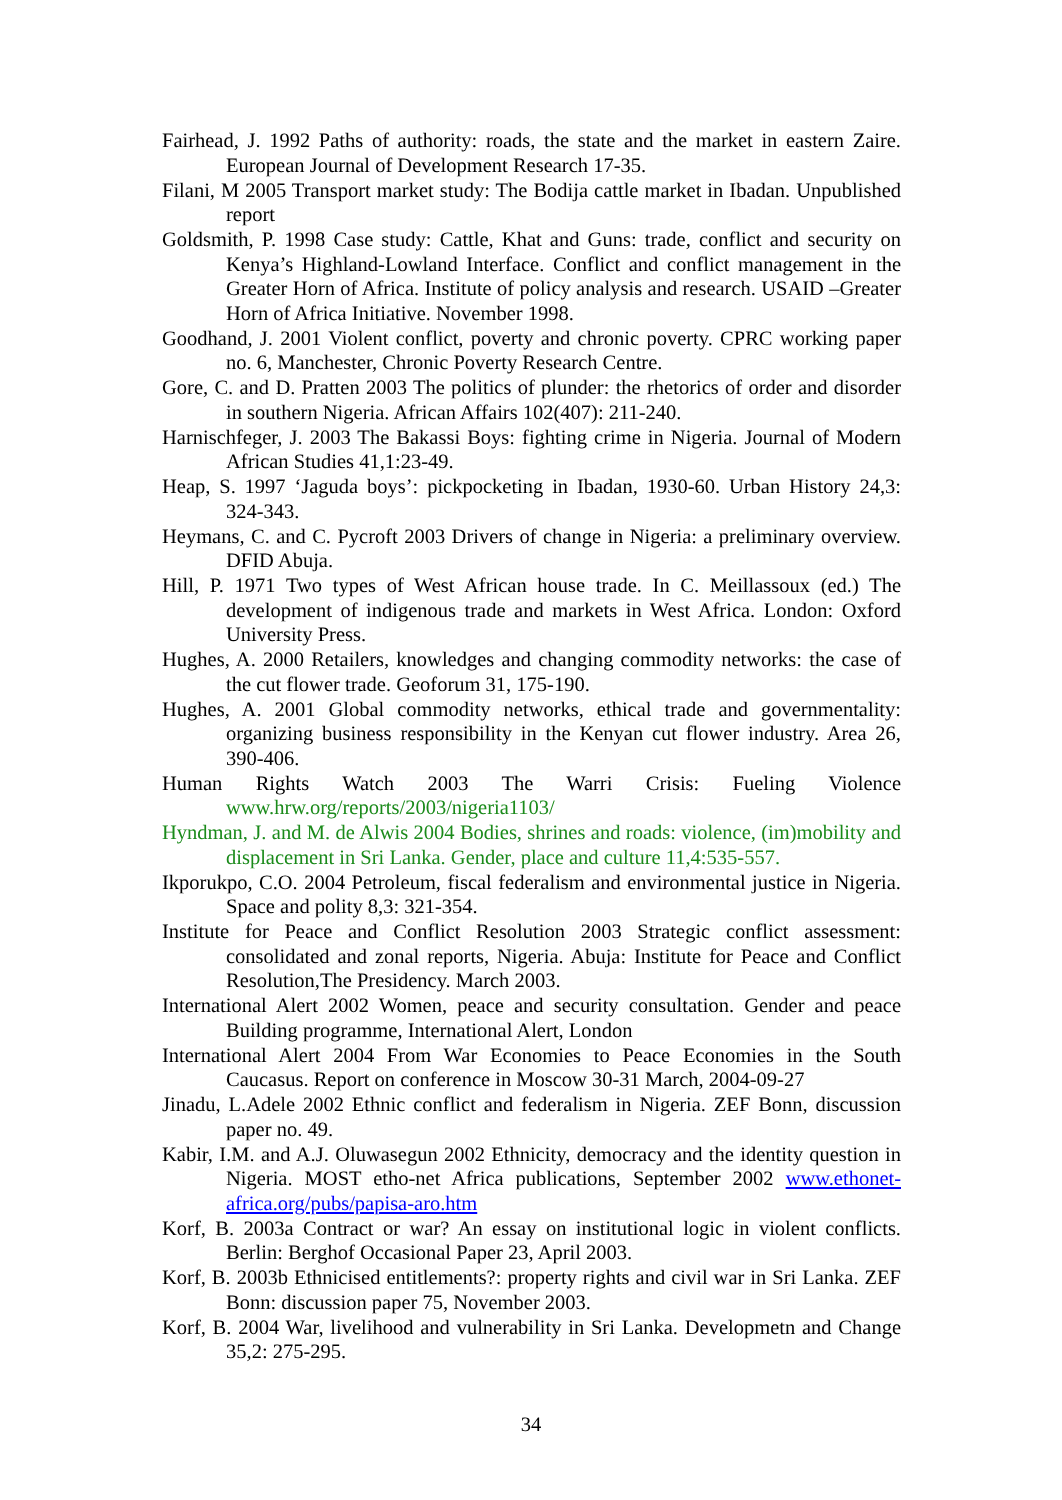Fairhead, J. 1992 Paths of authority: roads, the state and the market in eastern Zaire. European Journal of Development Research 17-35.
Filani, M 2005 Transport market study: The Bodija cattle market in Ibadan. Unpublished report
Goldsmith, P. 1998 Case study: Cattle, Khat and Guns: trade, conflict and security on Kenya’s Highland-Lowland Interface. Conflict and conflict management in the Greater Horn of Africa. Institute of policy analysis and research. USAID –Greater Horn of Africa Initiative. November 1998.
Goodhand, J. 2001 Violent conflict, poverty and chronic poverty. CPRC working paper no. 6, Manchester, Chronic Poverty Research Centre.
Gore, C. and D. Pratten 2003 The politics of plunder: the rhetorics of order and disorder in southern Nigeria. African Affairs 102(407): 211-240.
Harnischfeger, J. 2003 The Bakassi Boys: fighting crime in Nigeria. Journal of Modern African Studies 41,1:23-49.
Heap, S. 1997 ‘Jaguda boys’: pickpocketing in Ibadan, 1930-60. Urban History 24,3: 324-343.
Heymans, C. and C. Pycroft 2003 Drivers of change in Nigeria: a preliminary overview. DFID Abuja.
Hill, P. 1971 Two types of West African house trade. In C. Meillassoux (ed.) The development of indigenous trade and markets in West Africa. London: Oxford University Press.
Hughes, A. 2000 Retailers, knowledges and changing commodity networks: the case of the cut flower trade. Geoforum 31, 175-190.
Hughes, A. 2001 Global commodity networks, ethical trade and governmentality: organizing business responsibility in the Kenyan cut flower industry. Area 26, 390-406.
Human Rights Watch 2003 The Warri Crisis: Fueling Violence www.hrw.org/reports/2003/nigeria1103/
Hyndman, J. and M. de Alwis 2004 Bodies, shrines and roads: violence, (im)mobility and displacement in Sri Lanka. Gender, place and culture 11,4:535-557.
Ikporukpo, C.O. 2004 Petroleum, fiscal federalism and environmental justice in Nigeria. Space and polity 8,3: 321-354.
Institute for Peace and Conflict Resolution 2003 Strategic conflict assessment: consolidated and zonal reports, Nigeria. Abuja: Institute for Peace and Conflict Resolution,The Presidency. March 2003.
International Alert 2002 Women, peace and security consultation. Gender and peace Building programme, International Alert, London
International Alert 2004 From War Economies to Peace Economies in the South Caucasus. Report on conference in Moscow 30-31 March, 2004-09-27
Jinadu, L.Adele 2002 Ethnic conflict and federalism in Nigeria. ZEF Bonn, discussion paper no. 49.
Kabir, I.M. and A.J. Oluwasegun 2002 Ethnicity, democracy and the identity question in Nigeria. MOST etho-net Africa publications, September 2002 www.ethonet-africa.org/pubs/papisa-aro.htm
Korf, B. 2003a Contract or war? An essay on institutional logic in violent conflicts. Berlin: Berghof Occasional Paper 23, April 2003.
Korf, B. 2003b Ethnicised entitlements?: property rights and civil war in Sri Lanka. ZEF Bonn: discussion paper 75, November 2003.
Korf, B. 2004 War, livelihood and vulnerability in Sri Lanka. Developmetn and Change 35,2: 275-295.
34